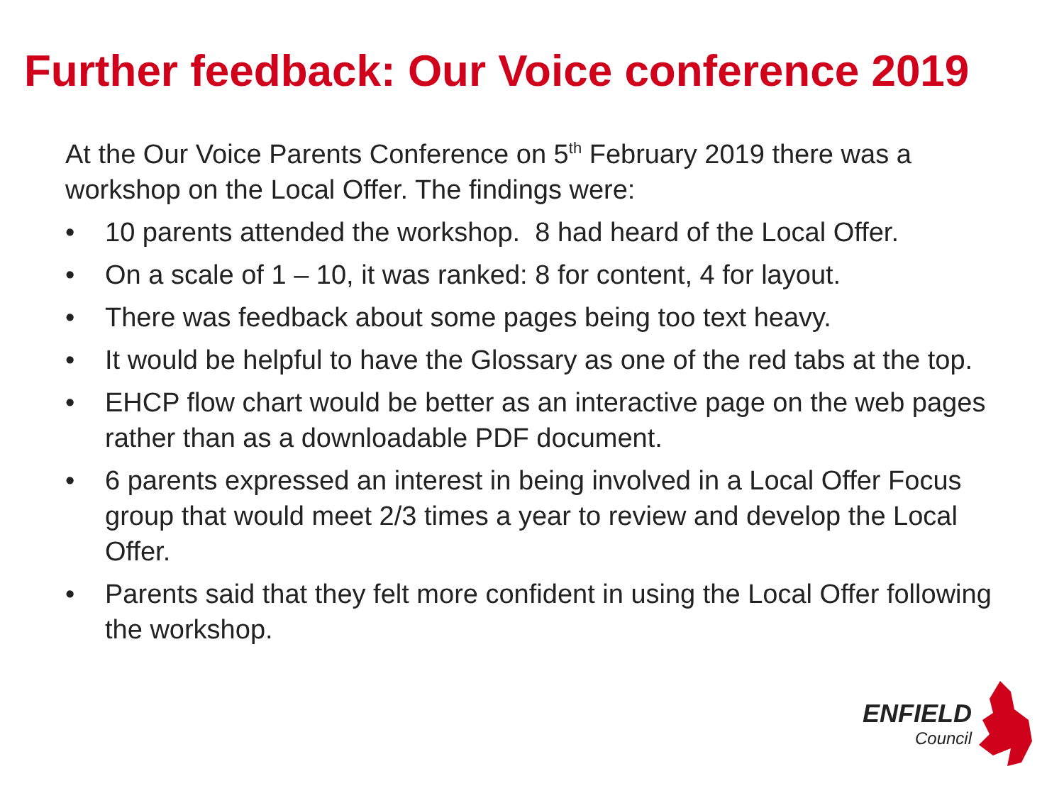Further feedback: Our Voice conference 2019
At the Our Voice Parents Conference on 5<sup>th</sup> February 2019 there was a workshop on the Local Offer. The findings were:
• 10 parents attended the workshop. 8 had heard of the Local Offer.
• On a scale of 1 – 10, it was ranked: 8 for content, 4 for layout.
• There was feedback about some pages being too text heavy.
• It would be helpful to have the Glossary as one of the red tabs at the top.
• EHCP flow chart would be better as an interactive page on the web pages rather than as a downloadable PDF document.
• 6 parents expressed an interest in being involved in a Local Offer Focus group that would meet 2/3 times a year to review and develop the Local Offer.
• Parents said that they felt more confident in using the Local Offer following the workshop.
ENFIELD
Council